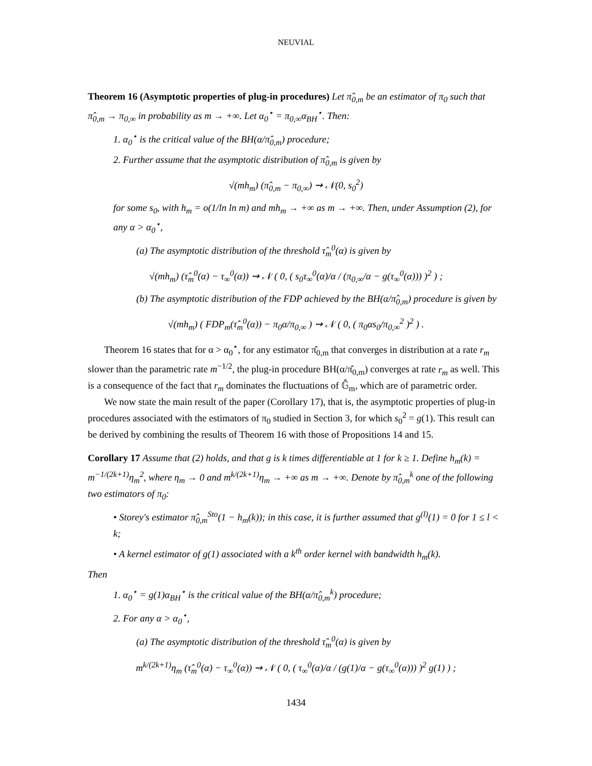NEUVIAL
Theorem 16 (Asymptotic properties of plug-in procedures) Let π̂<sub>0,m</sub> be an estimator of π<sub>0</sub> such that π̂<sub>0,m</sub> → π<sub>0,∞</sub> in probability as m → +∞. Let α<sub>0</sub><sup>⋆</sup> = π<sub>0,∞</sub>α<sub>BH</sub><sup>⋆</sup>. Then:
1. α<sub>0</sub><sup>⋆</sup> is the critical value of the BH(α/π̂<sub>0,m</sub>) procedure;
2. Further assume that the asymptotic distribution of π̂<sub>0,m</sub> is given by
√(mh<sub>m</sub>) (π̂<sub>0,m</sub> − π<sub>0,∞</sub>) ⇝ 𝒩(0, s<sub>0</sub><sup>2</sup>)
for some s<sub>0</sub>, with h<sub>m</sub> = o(1/ln ln m) and mh<sub>m</sub> → +∞ as m → +∞. Then, under Assumption (2), for any α > α<sub>0</sub><sup>⋆</sup>,
(a) The asymptotic distribution of the threshold τ̂<sub>m</sub><sup>0</sup>(α) is given by
√(mh<sub>m</sub>) (τ̂<sub>m</sub><sup>0</sup>(α) − τ<sub>∞</sub><sup>0</sup>(α)) ⇝ 𝒩 ( 0, ( s<sub>0</sub>τ<sub>∞</sub><sup>0</sup>(α)/α / (π<sub>0,∞</sub>/α − g(τ<sub>∞</sub><sup>0</sup>(α))) )<sup>2</sup> ) ;
(b) The asymptotic distribution of the FDP achieved by the BH(α/π̂<sub>0,m</sub>) procedure is given by
√(mh<sub>m</sub>) ( FDP<sub>m</sub>(τ̂<sub>m</sub><sup>0</sup>(α)) − π<sub>0</sub>α/π<sub>0,∞</sub> ) ⇝ 𝒩 ( 0, ( π<sub>0</sub>αs<sub>0</sub>/π<sub>0,∞</sub><sup>2</sup> )<sup>2</sup> ) .
Theorem 16 states that for α > α<sub>0</sub><sup>⋆</sup>, for any estimator π̂<sub>0,m</sub> that converges in distribution at a rate r<sub>m</sub> slower than the parametric rate m<sup>−1/2</sup>, the plug-in procedure BH(α/π̂<sub>0,m</sub>) converges at rate r<sub>m</sub> as well. This is a consequence of the fact that r<sub>m</sub> dominates the fluctuations of 𝔾̂<sub>m</sub>, which are of parametric order.
We now state the main result of the paper (Corollary 17), that is, the asymptotic properties of plug-in procedures associated with the estimators of π<sub>0</sub> studied in Section 3, for which s<sub>0</sub><sup>2</sup> = g(1). This result can be derived by combining the results of Theorem 16 with those of Propositions 14 and 15.
Corollary 17 Assume that (2) holds, and that g is k times differentiable at 1 for k ≥ 1. Define h<sub>m</sub>(k) = m<sup>−1/(2k+1)</sup>η<sub>m</sub><sup>2</sup>, where η<sub>m</sub> → 0 and m<sup>k/(2k+1)</sup>η<sub>m</sub> → +∞ as m → +∞. Denote by π̂<sub>0,m</sub><sup>k</sup> one of the following two estimators of π<sub>0</sub>:
• Storey's estimator π̂<sub>0,m</sub><sup>Sto</sup>(1 − h<sub>m</sub>(k)); in this case, it is further assumed that g<sup>(l)</sup>(1) = 0 for 1 ≤ l < k;
• A kernel estimator of g(1) associated with a k<sup>th</sup> order kernel with bandwidth h<sub>m</sub>(k).
Then
1. α<sub>0</sub><sup>⋆</sup> = g(1)α<sub>BH</sub><sup>⋆</sup> is the critical value of the BH(α/π̂<sub>0,m</sub><sup>k</sup>) procedure;
2. For any α > α<sub>0</sub><sup>⋆</sup>,
(a) The asymptotic distribution of the threshold τ̂<sub>m</sub><sup>0</sup>(α) is given by
m<sup>k/(2k+1)</sup>η<sub>m</sub> (τ̂<sub>m</sub><sup>0</sup>(α) − τ<sub>∞</sub><sup>0</sup>(α)) ⇝ 𝒩 ( 0, ( τ<sub>∞</sub><sup>0</sup>(α)/α / (g(1)/α − g(τ<sub>∞</sub><sup>0</sup>(α))) )<sup>2</sup> g(1) ) ;
1434